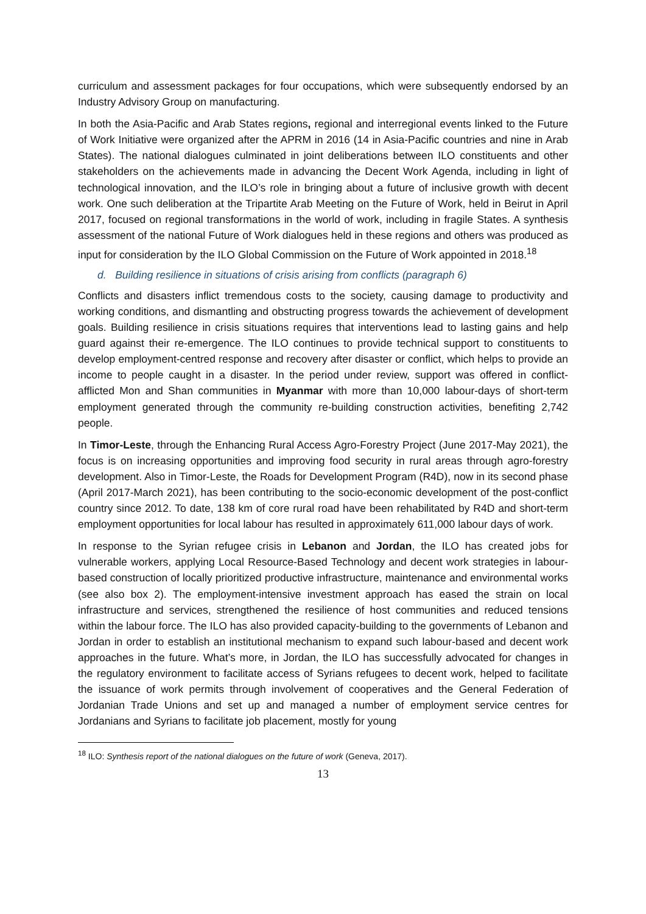curriculum and assessment packages for four occupations, which were subsequently endorsed by an Industry Advisory Group on manufacturing.
In both the Asia-Pacific and Arab States regions, regional and interregional events linked to the Future of Work Initiative were organized after the APRM in 2016 (14 in Asia-Pacific countries and nine in Arab States). The national dialogues culminated in joint deliberations between ILO constituents and other stakeholders on the achievements made in advancing the Decent Work Agenda, including in light of technological innovation, and the ILO’s role in bringing about a future of inclusive growth with decent work. One such deliberation at the Tripartite Arab Meeting on the Future of Work, held in Beirut in April 2017, focused on regional transformations in the world of work, including in fragile States. A synthesis assessment of the national Future of Work dialogues held in these regions and others was produced as input for consideration by the ILO Global Commission on the Future of Work appointed in 2018.<sup>18</sup>
d. Building resilience in situations of crisis arising from conflicts (paragraph 6)
Conflicts and disasters inflict tremendous costs to the society, causing damage to productivity and working conditions, and dismantling and obstructing progress towards the achievement of development goals. Building resilience in crisis situations requires that interventions lead to lasting gains and help guard against their re-emergence. The ILO continues to provide technical support to constituents to develop employment-centred response and recovery after disaster or conflict, which helps to provide an income to people caught in a disaster. In the period under review, support was offered in conflict-afflicted Mon and Shan communities in Myanmar with more than 10,000 labour-days of short-term employment generated through the community re-building construction activities, benefiting 2,742 people.
In Timor-Leste, through the Enhancing Rural Access Agro-Forestry Project (June 2017-May 2021), the focus is on increasing opportunities and improving food security in rural areas through agro-forestry development. Also in Timor-Leste, the Roads for Development Program (R4D), now in its second phase (April 2017-March 2021), has been contributing to the socio-economic development of the post-conflict country since 2012. To date, 138 km of core rural road have been rehabilitated by R4D and short-term employment opportunities for local labour has resulted in approximately 611,000 labour days of work.
In response to the Syrian refugee crisis in Lebanon and Jordan, the ILO has created jobs for vulnerable workers, applying Local Resource-Based Technology and decent work strategies in labour-based construction of locally prioritized productive infrastructure, maintenance and environmental works (see also box 2). The employment-intensive investment approach has eased the strain on local infrastructure and services, strengthened the resilience of host communities and reduced tensions within the labour force. The ILO has also provided capacity-building to the governments of Lebanon and Jordan in order to establish an institutional mechanism to expand such labour-based and decent work approaches in the future. What’s more, in Jordan, the ILO has successfully advocated for changes in the regulatory environment to facilitate access of Syrians refugees to decent work, helped to facilitate the issuance of work permits through involvement of cooperatives and the General Federation of Jordanian Trade Unions and set up and managed a number of employment service centres for Jordanians and Syrians to facilitate job placement, mostly for young
<sup>18</sup> ILO: Synthesis report of the national dialogues on the future of work (Geneva, 2017).
13